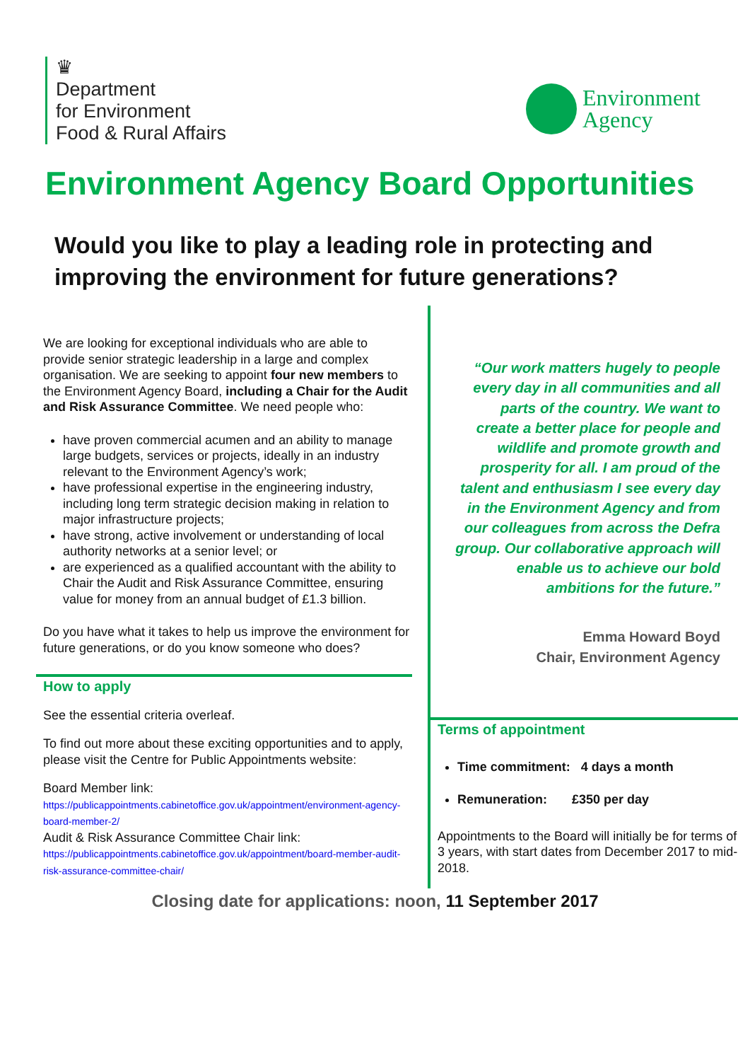♛
Department
for Environment
Food & Rural Affairs
Environment
Agency
Environment Agency Board Opportunities
Would you like to play a leading role in protecting and improving the environment for future generations?
We are looking for exceptional individuals who are able to provide senior strategic leadership in a large and complex organisation. We are seeking to appoint four new members to the Environment Agency Board, including a Chair for the Audit and Risk Assurance Committee. We need people who:
have proven commercial acumen and an ability to manage large budgets, services or projects, ideally in an industry relevant to the Environment Agency’s work;
have professional expertise in the engineering industry, including long term strategic decision making in relation to major infrastructure projects;
have strong, active involvement or understanding of local authority networks at a senior level; or
are experienced as a qualified accountant with the ability to Chair the Audit and Risk Assurance Committee, ensuring value for money from an annual budget of £1.3 billion.
Do you have what it takes to help us improve the environment for future generations, or do you know someone who does?
How to apply
See the essential criteria overleaf.
To find out more about these exciting opportunities and to apply, please visit the Centre for Public Appointments website:
Board Member link:
https://publicappointments.cabinetoffice.gov.uk/appointment/environment-agency-board-member-2/
Audit & Risk Assurance Committee Chair link:
https://publicappointments.cabinetoffice.gov.uk/appointment/board-member-audit-risk-assurance-committee-chair/
“Our work matters hugely to people every day in all communities and all parts of the country. We want to create a better place for people and wildlife and promote growth and prosperity for all. I am proud of the talent and enthusiasm I see every day in the Environment Agency and from our colleagues from across the Defra group. Our collaborative approach will enable us to achieve our bold ambitions for the future.”
Emma Howard Boyd
Chair, Environment Agency
Terms of appointment
Time commitment: 4 days a month
Remuneration: £350 per day
Appointments to the Board will initially be for terms of 3 years, with start dates from December 2017 to mid-2018.
Closing date for applications: noon, 11 September 2017